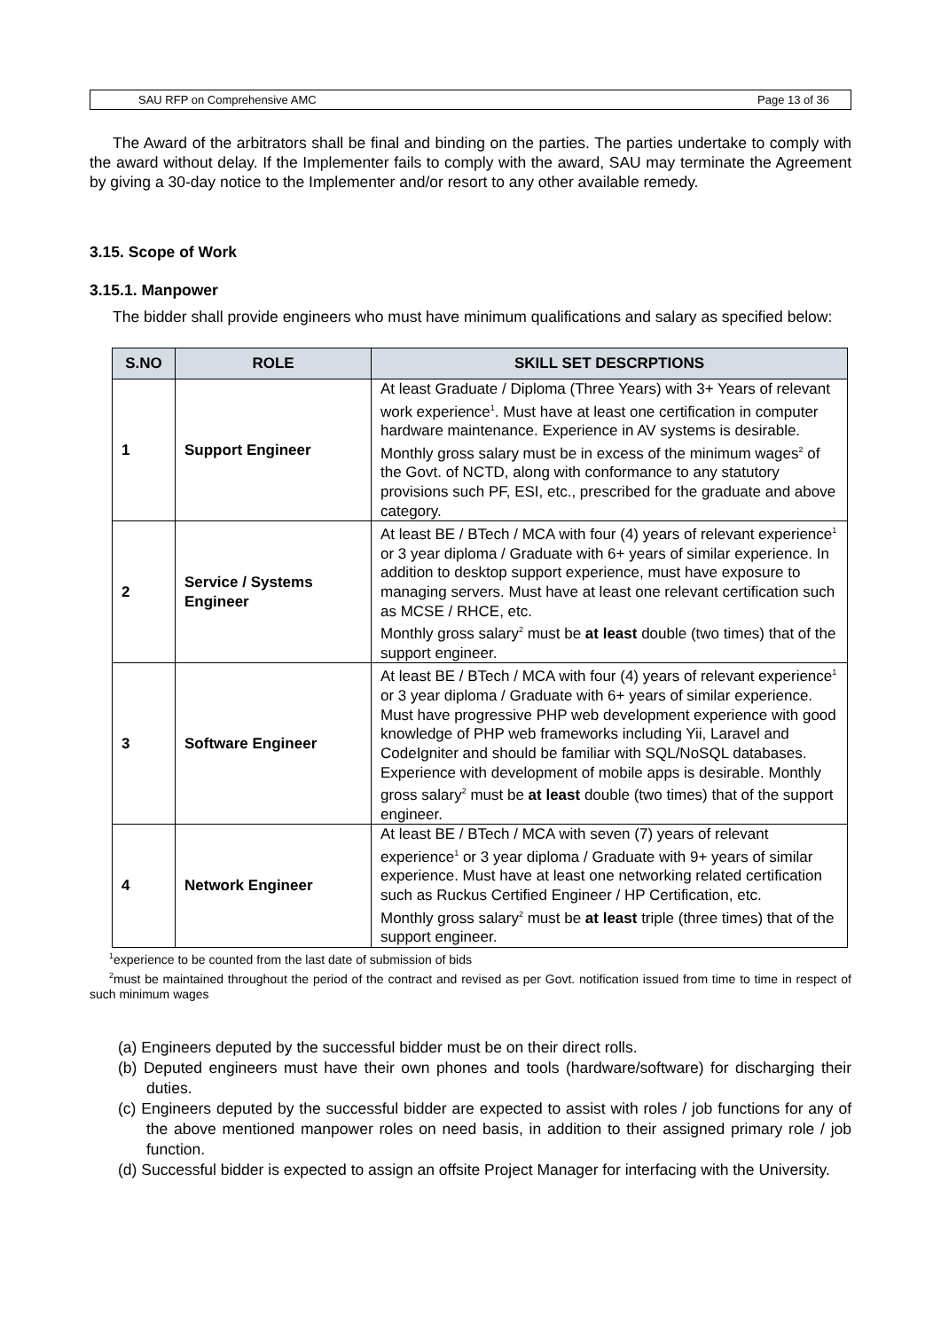SAU RFP on Comprehensive AMC Page 13 of 36
The Award of the arbitrators shall be final and binding on the parties. The parties undertake to comply with the award without delay. If the Implementer fails to comply with the award, SAU may terminate the Agreement by giving a 30-day notice to the Implementer and/or resort to any other available remedy.
3.15. Scope of Work
3.15.1. Manpower
The bidder shall provide engineers who must have minimum qualifications and salary as specified below:
| S.NO | ROLE | SKILL SET DESCRPTIONS |
| --- | --- | --- |
| 1 | Support Engineer | At least Graduate / Diploma (Three Years) with 3+ Years of relevant work experience<sup>1</sup>. Must have at least one certification in computer hardware maintenance. Experience in AV systems is desirable. Monthly gross salary must be in excess of the minimum wages<sup>2</sup> of the Govt. of NCTD, along with conformance to any statutory provisions such PF, ESI, etc., prescribed for the graduate and above category. |
| 2 | Service / Systems Engineer | At least BE / BTech / MCA with four (4) years of relevant experience<sup>1</sup> or 3 year diploma / Graduate with 6+ years of similar experience. In addition to desktop support experience, must have exposure to managing servers. Must have at least one relevant certification such as MCSE / RHCE, etc. Monthly gross salary<sup>2</sup> must be at least double (two times) that of the support engineer. |
| 3 | Software Engineer | At least BE / BTech / MCA with four (4) years of relevant experience<sup>1</sup> or 3 year diploma / Graduate with 6+ years of similar experience. Must have progressive PHP web development experience with good knowledge of PHP web frameworks including Yii, Laravel and CodeIgniter and should be familiar with SQL/NoSQL databases. Experience with development of mobile apps is desirable. Monthly gross salary<sup>2</sup> must be at least double (two times) that of the support engineer. |
| 4 | Network Engineer | At least BE / BTech / MCA with seven (7) years of relevant experience<sup>1</sup> or 3 year diploma / Graduate with 9+ years of similar experience. Must have at least one networking related certification such as Ruckus Certified Engineer / HP Certification, etc. Monthly gross salary<sup>2</sup> must be at least triple (three times) that of the support engineer. |
<sup>1</sup> experience to be counted from the last date of submission of bids
<sup>2</sup> must be maintained throughout the period of the contract and revised as per Govt. notification issued from time to time in respect of such minimum wages
(a) Engineers deputed by the successful bidder must be on their direct rolls.
(b) Deputed engineers must have their own phones and tools (hardware/software) for discharging their duties.
(c) Engineers deputed by the successful bidder are expected to assist with roles / job functions for any of the above mentioned manpower roles on need basis, in addition to their assigned primary role / job function.
(d) Successful bidder is expected to assign an offsite Project Manager for interfacing with the University.